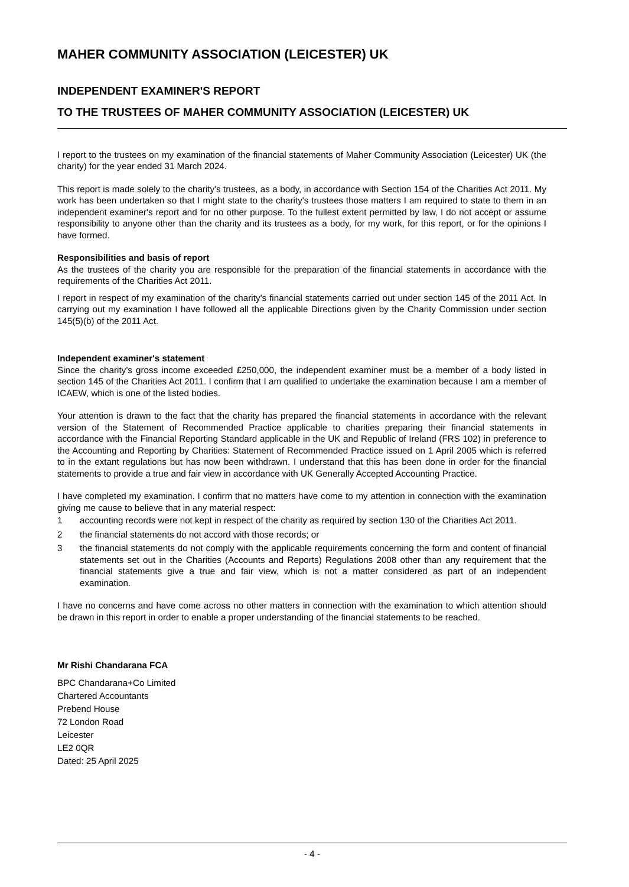MAHER COMMUNITY ASSOCIATION (LEICESTER) UK
INDEPENDENT EXAMINER'S REPORT
TO THE TRUSTEES OF MAHER COMMUNITY ASSOCIATION (LEICESTER) UK
I report to the trustees on my examination of the financial statements of Maher Community Association (Leicester) UK (the charity) for the year ended 31 March 2024.
This report is made solely to the charity's trustees, as a body, in accordance with Section 154 of the Charities Act 2011. My work has been undertaken so that I might state to the charity's trustees those matters I am required to state to them in an independent examiner's report and for no other purpose. To the fullest extent permitted by law, I do not accept or assume responsibility to anyone other than the charity and its trustees as a body, for my work, for this report, or for the opinions I have formed.
Responsibilities and basis of report
As the trustees of the charity you are responsible for the preparation of the financial statements in accordance with the requirements of the Charities Act 2011.
I report in respect of my examination of the charity’s financial statements carried out under section 145 of the 2011 Act. In carrying out my examination I have followed all the applicable Directions given by the Charity Commission under section 145(5)(b) of the 2011 Act.
Independent examiner's statement
Since the charity’s gross income exceeded £250,000, the independent examiner must be a member of a body listed in section 145 of the Charities Act 2011. I confirm that I am qualified to undertake the examination because I am a member of ICAEW, which is one of the listed bodies.
Your attention is drawn to the fact that the charity has prepared the financial statements in accordance with the relevant version of the Statement of Recommended Practice applicable to charities preparing their financial statements in accordance with the Financial Reporting Standard applicable in the UK and Republic of Ireland (FRS 102) in preference to the Accounting and Reporting by Charities: Statement of Recommended Practice issued on 1 April 2005 which is referred to in the extant regulations but has now been withdrawn. I understand that this has been done in order for the financial statements to provide a true and fair view in accordance with UK Generally Accepted Accounting Practice.
I have completed my examination. I confirm that no matters have come to my attention in connection with the examination giving me cause to believe that in any material respect:
1 accounting records were not kept in respect of the charity as required by section 130 of the Charities Act 2011.
2 the financial statements do not accord with those records; or
3 the financial statements do not comply with the applicable requirements concerning the form and content of financial statements set out in the Charities (Accounts and Reports) Regulations 2008 other than any requirement that the financial statements give a true and fair view, which is not a matter considered as part of an independent examination.
I have no concerns and have come across no other matters in connection with the examination to which attention should be drawn in this report in order to enable a proper understanding of the financial statements to be reached.
Mr Rishi Chandarana FCA
BPC Chandarana+Co Limited
Chartered Accountants
Prebend House
72 London Road
Leicester
LE2 0QR
Dated: 25 April 2025
- 4 -